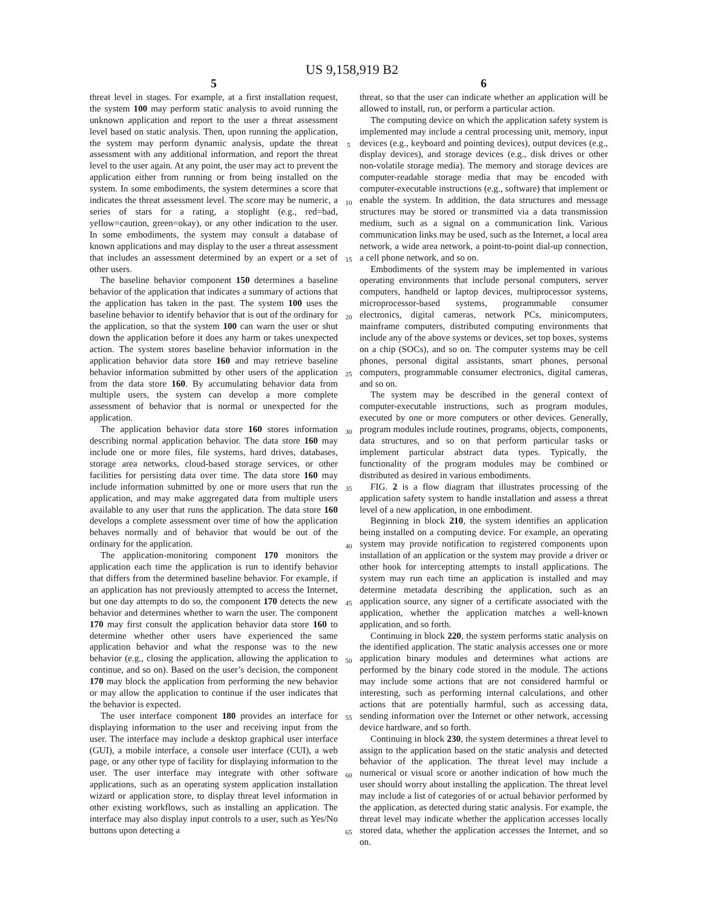US 9,158,919 B2
5
threat level in stages. For example, at a first installation request, the system 100 may perform static analysis to avoid running the unknown application and report to the user a threat assessment level based on static analysis. Then, upon running the application, the system may perform dynamic analysis, update the threat assessment with any additional information, and report the threat level to the user again. At any point, the user may act to prevent the application either from running or from being installed on the system. In some embodiments, the system determines a score that indicates the threat assessment level. The score may be numeric, a series of stars for a rating, a stoplight (e.g., red=bad, yellow=caution, green=okay), or any other indication to the user. In some embodiments, the system may consult a database of known applications and may display to the user a threat assessment that includes an assessment determined by an expert or a set of other users.
The baseline behavior component 150 determines a baseline behavior of the application that indicates a summary of actions that the application has taken in the past. The system 100 uses the baseline behavior to identify behavior that is out of the ordinary for the application, so that the system 100 can warn the user or shut down the application before it does any harm or takes unexpected action. The system stores baseline behavior information in the application behavior data store 160 and may retrieve baseline behavior information submitted by other users of the application from the data store 160. By accumulating behavior data from multiple users, the system can develop a more complete assessment of behavior that is normal or unexpected for the application.
The application behavior data store 160 stores information describing normal application behavior. The data store 160 may include one or more files, file systems, hard drives, databases, storage area networks, cloud-based storage services, or other facilities for persisting data over time. The data store 160 may include information submitted by one or more users that run the application, and may make aggregated data from multiple users available to any user that runs the application. The data store 160 develops a complete assessment over time of how the application behaves normally and of behavior that would be out of the ordinary for the application.
The application-monitoring component 170 monitors the application each time the application is run to identify behavior that differs from the determined baseline behavior. For example, if an application has not previously attempted to access the Internet, but one day attempts to do so, the component 170 detects the new behavior and determines whether to warn the user. The component 170 may first consult the application behavior data store 160 to determine whether other users have experienced the same application behavior and what the response was to the new behavior (e.g., closing the application, allowing the application to continue, and so on). Based on the user’s decision, the component 170 may block the application from performing the new behavior or may allow the application to continue if the user indicates that the behavior is expected.
The user interface component 180 provides an interface for displaying information to the user and receiving input from the user. The interface may include a desktop graphical user interface (GUI), a mobile interface, a console user interface (CUI), a web page, or any other type of facility for displaying information to the user. The user interface may integrate with other software applications, such as an operating system application installation wizard or application store, to display threat level information in other existing workflows, such as installing an application. The interface may also display input controls to a user, such as Yes/No buttons upon detecting a
5
10
15
20
25
30
35
40
45
50
55
60
65
6
threat, so that the user can indicate whether an application will be allowed to install, run, or perform a particular action.
The computing device on which the application safety system is implemented may include a central processing unit, memory, input devices (e.g., keyboard and pointing devices), output devices (e.g., display devices), and storage devices (e.g., disk drives or other non-volatile storage media). The memory and storage devices are computer-readable storage media that may be encoded with computer-executable instructions (e.g., software) that implement or enable the system. In addition, the data structures and message structures may be stored or transmitted via a data transmission medium, such as a signal on a communication link. Various communication links may be used, such as the Internet, a local area network, a wide area network, a point-to-point dial-up connection, a cell phone network, and so on.
Embodiments of the system may be implemented in various operating environments that include personal computers, server computers, handheld or laptop devices, multiprocessor systems, microprocessor-based systems, programmable consumer electronics, digital cameras, network PCs, minicomputers, mainframe computers, distributed computing environments that include any of the above systems or devices, set top boxes, systems on a chip (SOCs), and so on. The computer systems may be cell phones, personal digital assistants, smart phones, personal computers, programmable consumer electronics, digital cameras, and so on.
The system may be described in the general context of computer-executable instructions, such as program modules, executed by one or more computers or other devices. Generally, program modules include routines, programs, objects, components, data structures, and so on that perform particular tasks or implement particular abstract data types. Typically, the functionality of the program modules may be combined or distributed as desired in various embodiments.
FIG. 2 is a flow diagram that illustrates processing of the application safety system to handle installation and assess a threat level of a new application, in one embodiment.
Beginning in block 210, the system identifies an application being installed on a computing device. For example, an operating system may provide notification to registered components upon installation of an application or the system may provide a driver or other hook for intercepting attempts to install applications. The system may run each time an application is installed and may determine metadata describing the application, such as an application source, any signer of a certificate associated with the application, whether the application matches a well-known application, and so forth.
Continuing in block 220, the system performs static analysis on the identified application. The static analysis accesses one or more application binary modules and determines what actions are performed by the binary code stored in the module. The actions may include some actions that are not considered harmful or interesting, such as performing internal calculations, and other actions that are potentially harmful, such as accessing data, sending information over the Internet or other network, accessing device hardware, and so forth.
Continuing in block 230, the system determines a threat level to assign to the application based on the static analysis and detected behavior of the application. The threat level may include a numerical or visual score or another indication of how much the user should worry about installing the application. The threat level may include a list of categories of or actual behavior performed by the application, as detected during static analysis. For example, the threat level may indicate whether the application accesses locally stored data, whether the application accesses the Internet, and so on.